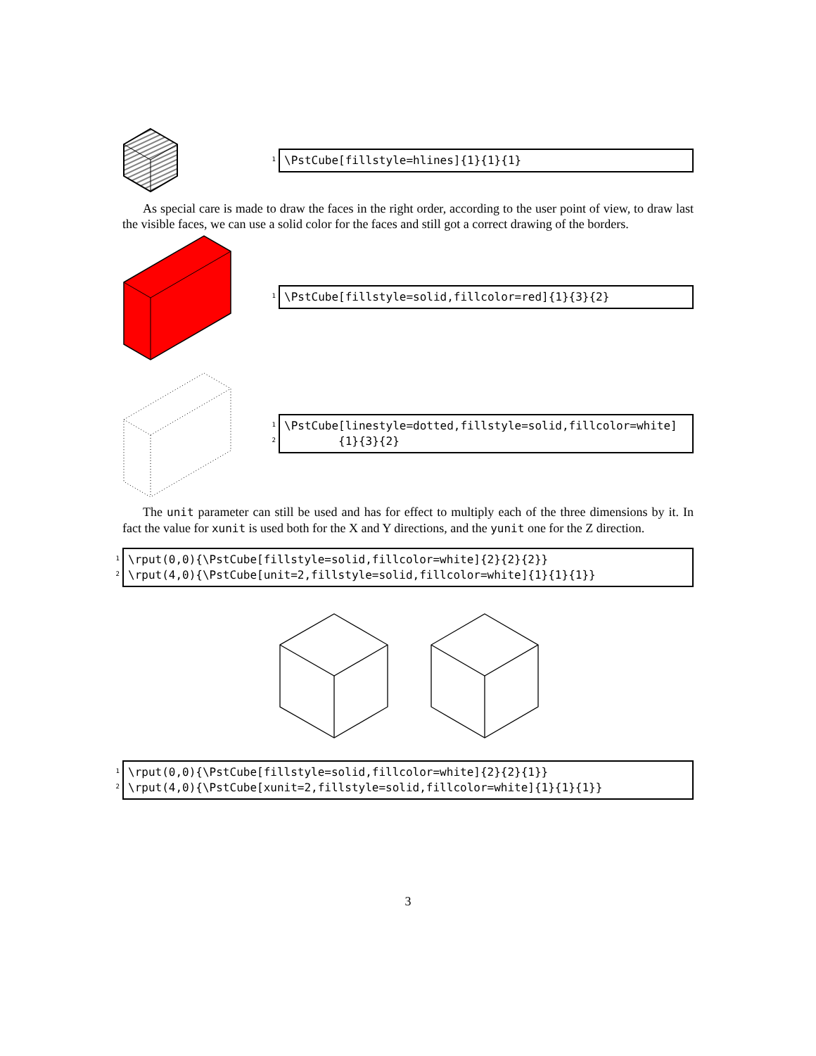1
\PstCube[fillstyle=hlines]{1}{1}{1}
As special care is made to draw the faces in the right order, according to the user point of view, to draw last the visible faces, we can use a solid color for the faces and still got a correct drawing of the borders.
1
\PstCube[fillstyle=solid,fillcolor=red]{1}{3}{2}
1
2
\PstCube[linestyle=dotted,fillstyle=solid,fillcolor=white] {1}{3}{2}
The unit parameter can still be used and has for effect to multiply each of the three dimensions by it. In fact the value for xunit is used both for the X and Y directions, and the yunit one for the Z direction.
1
2
\rput(0,0){\PstCube[fillstyle=solid,fillcolor=white]{2}{2}{2}} \rput(4,0){\PstCube[unit=2,fillstyle=solid,fillcolor=white]{1}{1}{1}}
1
2
\rput(0,0){\PstCube[fillstyle=solid,fillcolor=white]{2}{2}{1}} \rput(4,0){\PstCube[xunit=2,fillstyle=solid,fillcolor=white]{1}{1}{1}}
3